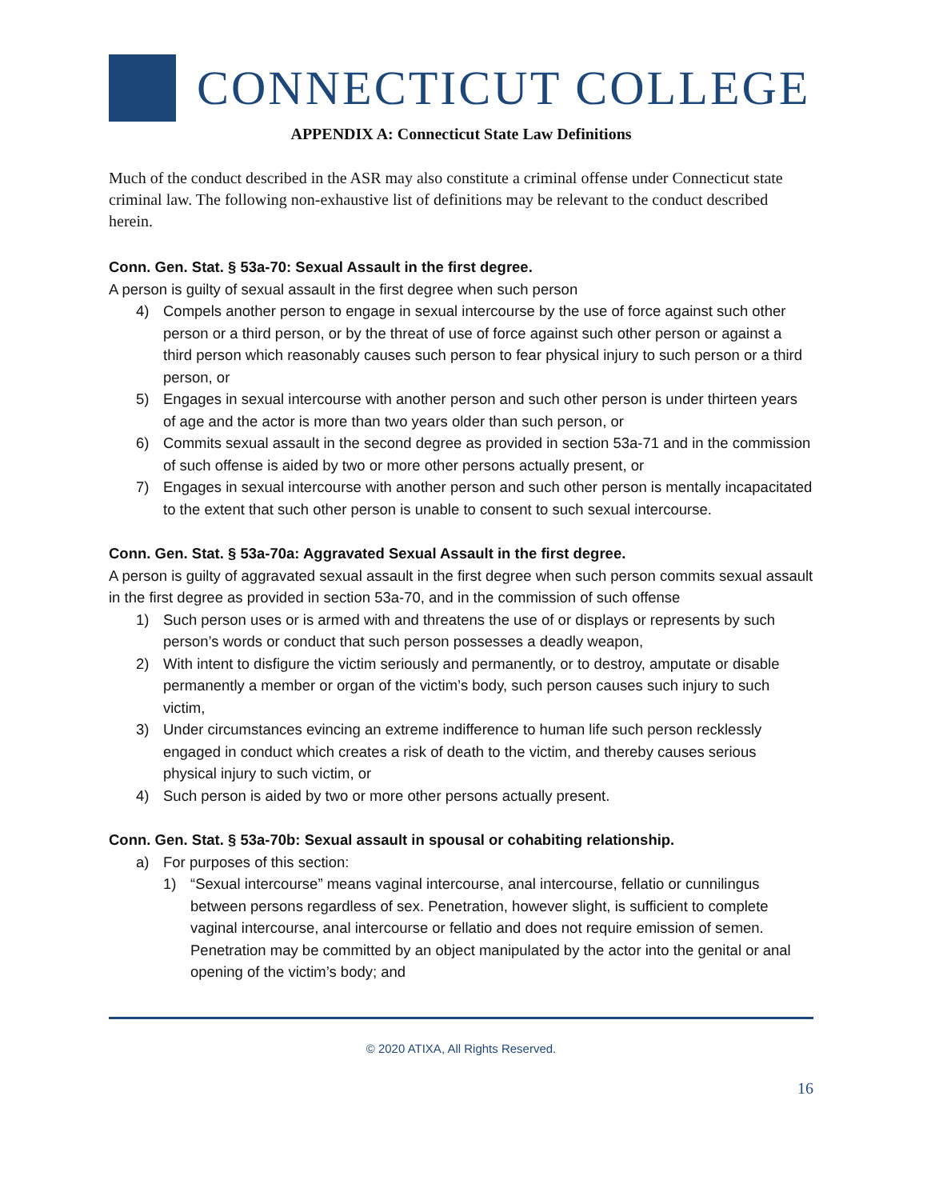CONNECTICUT COLLEGE
APPENDIX A: Connecticut State Law Definitions
Much of the conduct described in the ASR may also constitute a criminal offense under Connecticut state criminal law. The following non-exhaustive list of definitions may be relevant to the conduct described herein.
Conn. Gen. Stat. § 53a-70: Sexual Assault in the first degree.
A person is guilty of sexual assault in the first degree when such person
4) Compels another person to engage in sexual intercourse by the use of force against such other person or a third person, or by the threat of use of force against such other person or against a third person which reasonably causes such person to fear physical injury to such person or a third person, or
5) Engages in sexual intercourse with another person and such other person is under thirteen years of age and the actor is more than two years older than such person, or
6) Commits sexual assault in the second degree as provided in section 53a-71 and in the commission of such offense is aided by two or more other persons actually present, or
7) Engages in sexual intercourse with another person and such other person is mentally incapacitated to the extent that such other person is unable to consent to such sexual intercourse.
Conn. Gen. Stat. § 53a-70a: Aggravated Sexual Assault in the first degree.
A person is guilty of aggravated sexual assault in the first degree when such person commits sexual assault in the first degree as provided in section 53a-70, and in the commission of such offense
1) Such person uses or is armed with and threatens the use of or displays or represents by such person’s words or conduct that such person possesses a deadly weapon,
2) With intent to disfigure the victim seriously and permanently, or to destroy, amputate or disable permanently a member or organ of the victim’s body, such person causes such injury to such victim,
3) Under circumstances evincing an extreme indifference to human life such person recklessly engaged in conduct which creates a risk of death to the victim, and thereby causes serious physical injury to such victim, or
4) Such person is aided by two or more other persons actually present.
Conn. Gen. Stat. § 53a-70b: Sexual assault in spousal or cohabiting relationship.
a) For purposes of this section:
1) “Sexual intercourse” means vaginal intercourse, anal intercourse, fellatio or cunnilingus between persons regardless of sex. Penetration, however slight, is sufficient to complete vaginal intercourse, anal intercourse or fellatio and does not require emission of semen. Penetration may be committed by an object manipulated by the actor into the genital or anal opening of the victim’s body; and
© 2020 ATIXA, All Rights Reserved.
16